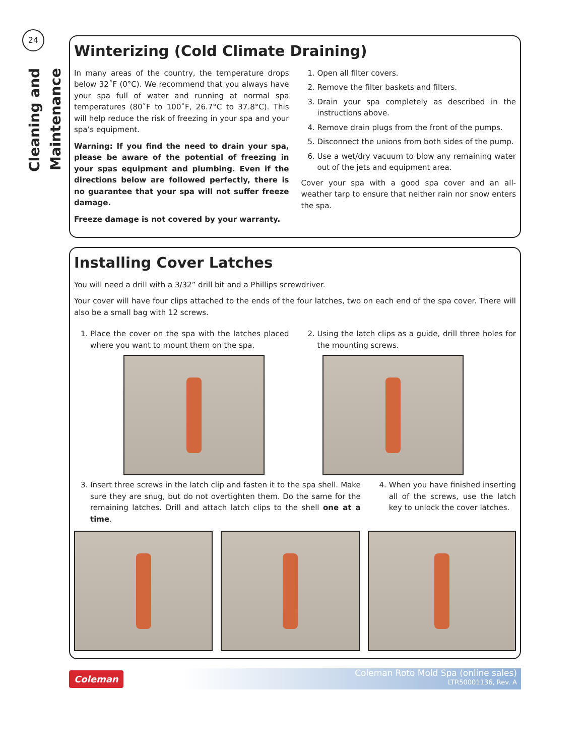24
Cleaning and Maintenance
Winterizing (Cold Climate Draining)
In many areas of the country, the temperature drops below 32˚F (0°C). We recommend that you always have your spa full of water and running at normal spa temperatures (80˚F to 100˚F, 26.7°C to 37.8°C). This will help reduce the risk of freezing in your spa and your spa’s equipment.
Warning: If you find the need to drain your spa, please be aware of the potential of freezing in your spas equipment and plumbing. Even if the directions below are followed perfectly, there is no guarantee that your spa will not suffer freeze damage.
Freeze damage is not covered by your warranty.
1. Open all filter covers.
2. Remove the filter baskets and filters.
3. Drain your spa completely as described in the instructions above.
4. Remove drain plugs from the front of the pumps.
5. Disconnect the unions from both sides of the pump.
6. Use a wet/dry vacuum to blow any remaining water out of the jets and equipment area.
Cover your spa with a good spa cover and an all-weather tarp to ensure that neither rain nor snow enters the spa.
Installing Cover Latches
You will need a drill with a 3/32” drill bit and a Phillips screwdriver.
Your cover will have four clips attached to the ends of the four latches, two on each end of the spa cover. There will also be a small bag with 12 screws.
1. Place the cover on the spa with the latches placed where you want to mount them on the spa.
2. Using the latch clips as a guide, drill three holes for the mounting screws.
3. Insert three screws in the latch clip and fasten it to the spa shell. Make sure they are snug, but do not overtighten them. Do the same for the remaining latches. Drill and attach latch clips to the shell one at a time.
4. When you have finished inserting all of the screws, use the latch key to unlock the cover latches.
Coleman
Coleman Roto Mold Spa (online sales)
LTR50001136, Rev. A